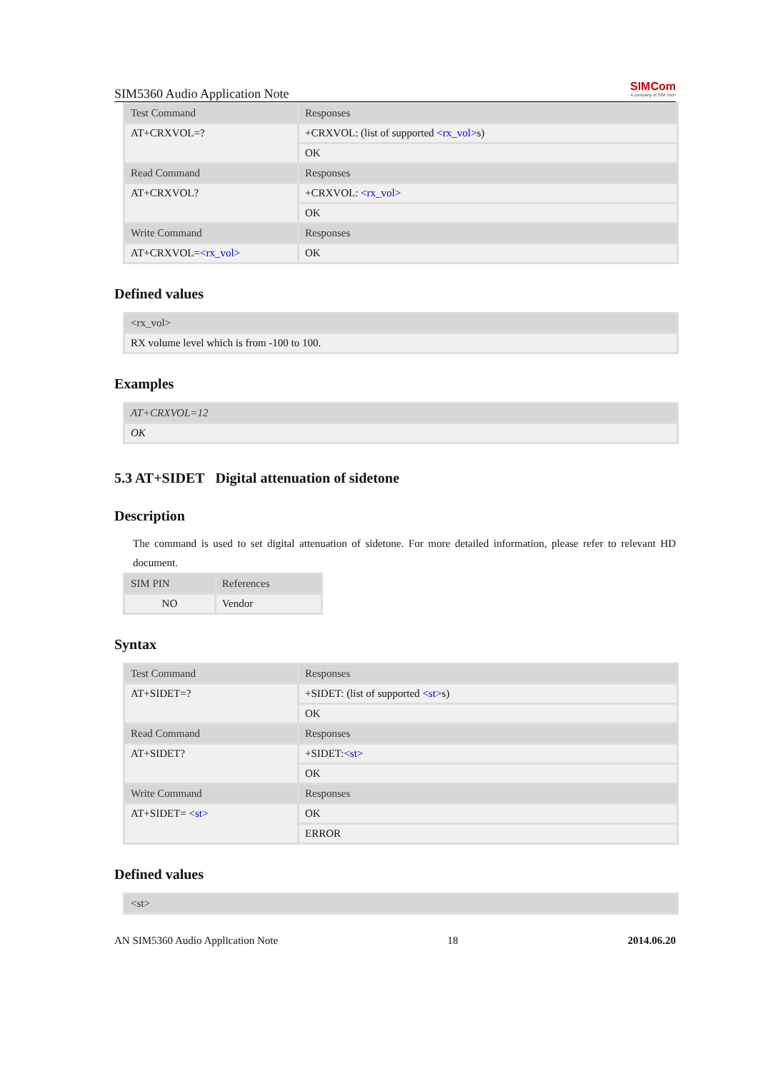SIM5360 Audio Application Note
SIMCom
A company of SIM Tech
| Test Command | Responses |
| AT+CRXVOL=? | +CRXVOL: (list of supported <rx_vol> s) |
| | OK |
| Read Command | Responses |
| AT+CRXVOL? | +CRXVOL: <rx_vol> |
| | OK |
| Write Command | Responses |
| AT+CRXVOL= <rx_vol> | OK |
Defined values
| <rx_vol> |
| RX volume level which is from -100 to 100. |
Examples
| AT+CRXVOL=12 |
| OK |
5.3 AT+SIDET Digital attenuation of sidetone
Description
The command is used to set digital attenuation of sidetone. For more detailed information, please refer to relevant HD document.
| SIM PIN | References |
| NO | Vendor |
Syntax
| Test Command | Responses |
| AT+SIDET=? | +SIDET: (list of supported <st> s) |
| | OK |
| Read Command | Responses |
| AT+SIDET? | +SIDET: <st> |
| | OK |
| Write Command | Responses |
| AT+SIDET= <st> | OK |
| | ERROR |
Defined values
| <st> |
AN SIM5360 Audio Application Note 18 2014.06.20